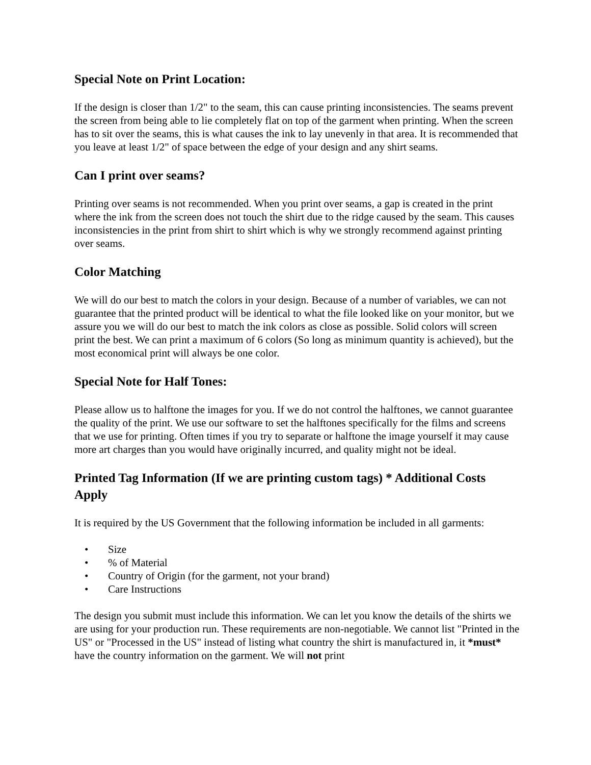Special Note on Print Location:
If the design is closer than 1/2" to the seam, this can cause printing inconsistencies. The seams prevent the screen from being able to lie completely flat on top of the garment when printing. When the screen has to sit over the seams, this is what causes the ink to lay unevenly in that area. It is recommended that you leave at least 1/2" of space between the edge of your design and any shirt seams.
Can I print over seams?
Printing over seams is not recommended. When you print over seams, a gap is created in the print where the ink from the screen does not touch the shirt due to the ridge caused by the seam. This causes inconsistencies in the print from shirt to shirt which is why we strongly recommend against printing over seams.
Color Matching
We will do our best to match the colors in your design. Because of a number of variables, we can not guarantee that the printed product will be identical to what the file looked like on your monitor, but we assure you we will do our best to match the ink colors as close as possible. Solid colors will screen print the best. We can print a maximum of 6 colors (So long as minimum quantity is achieved), but the most economical print will always be one color.
Special Note for Half Tones:
Please allow us to halftone the images for you. If we do not control the halftones, we cannot guarantee the quality of the print. We use our software to set the halftones specifically for the films and screens that we use for printing. Often times if you try to separate or halftone the image yourself it may cause more art charges than you would have originally incurred, and quality might not be ideal.
Printed Tag Information (If we are printing custom tags) * Additional Costs Apply
It is required by the US Government that the following information be included in all garments:
• Size
•% of Material
• Country of Origin (for the garment, not your brand)
• Care Instructions
The design you submit must include this information. We can let you know the details of the shirts we are using for your production run. These requirements are non-negotiable. We cannot list "Printed in the US" or "Processed in the US" instead of listing what country the shirt is manufactured in, it *must* have the country information on the garment. We will not print